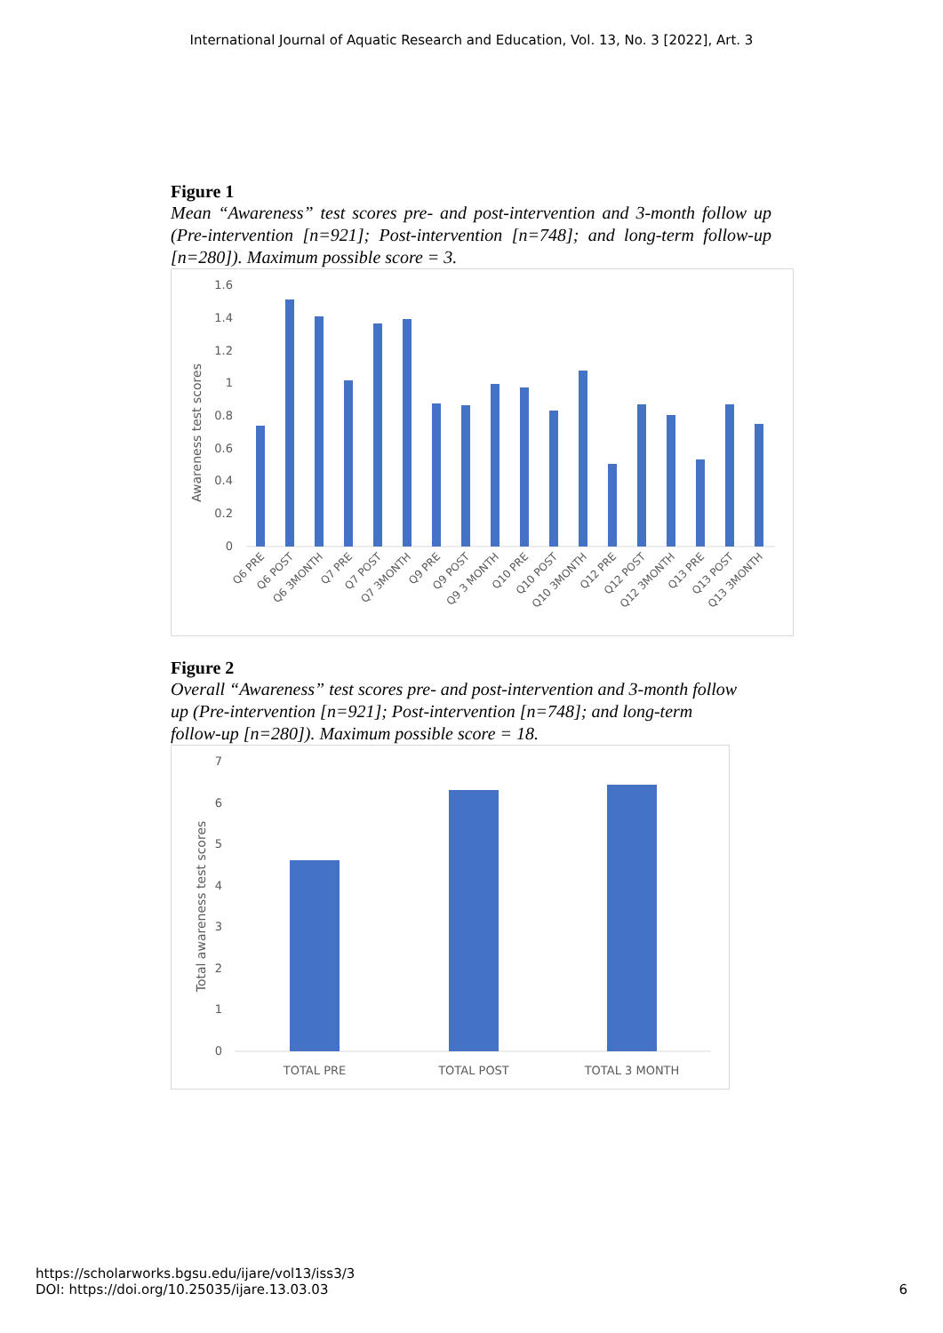International Journal of Aquatic Research and Education, Vol. 13, No. 3 [2022], Art. 3
Figure 1
Mean “Awareness” test scores pre- and post-intervention and 3-month follow up (Pre-intervention [n=921]; Post-intervention [n=748]; and long-term follow-up [n=280]). Maximum possible score = 3.
1.6
1.4
1.2
1
0.8
0.6
0.4
0.2
0
Awareness test scores
Q6 PRE
Q6 POST
Q6 3MONTH
Q7 PRE
Q7 POST
Q7 3MONTH
Q9 PRE
Q9 POST
Q9 3 MONTH
Q10 PRE
Q10 POST
Q10 3MONTH
Q12 PRE
Q12 POST
Q12 3MONTH
Q13 PRE
Q13 POST
Q13 3MONTH
Figure 2
Overall “Awareness” test scores pre- and post-intervention and 3-month follow up (Pre-intervention [n=921]; Post-intervention [n=748]; and long-term follow-up [n=280]). Maximum possible score = 18.
7
6
5
4
3
2
1
0
Total awareness test scores
TOTAL PRE
TOTAL POST
TOTAL 3 MONTH
https://scholarworks.bgsu.edu/ijare/vol13/iss3/3
DOI: https://doi.org/10.25035/ijare.13.03.03
6